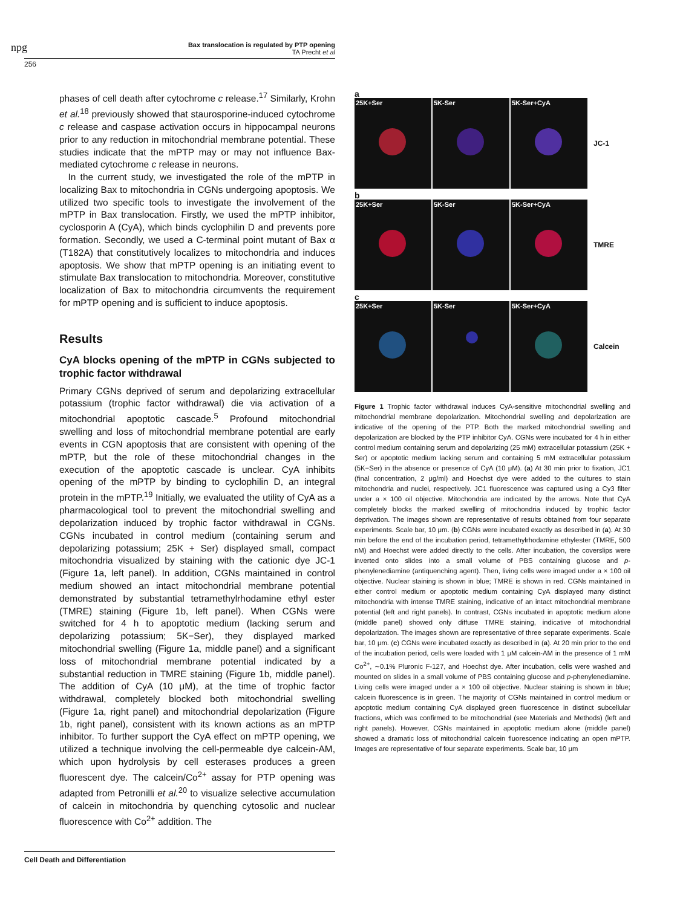npg
Bax translocation is regulated by PTP opening
TA Precht et al
256
phases of cell death after cytochrome c release.<sup>17</sup> Similarly, Krohn et al.<sup>18</sup> previously showed that staurosporine-induced cytochrome c release and caspase activation occurs in hippocampal neurons prior to any reduction in mitochondrial membrane potential. These studies indicate that the mPTP may or may not influence Bax-mediated cytochrome c release in neurons.
In the current study, we investigated the role of the mPTP in localizing Bax to mitochondria in CGNs undergoing apoptosis. We utilized two specific tools to investigate the involvement of the mPTP in Bax translocation. Firstly, we used the mPTP inhibitor, cyclosporin A (CyA), which binds cyclophilin D and prevents pore formation. Secondly, we used a C-terminal point mutant of Bax α (T182A) that constitutively localizes to mitochondria and induces apoptosis. We show that mPTP opening is an initiating event to stimulate Bax translocation to mitochondria. Moreover, constitutive localization of Bax to mitochondria circumvents the requirement for mPTP opening and is sufficient to induce apoptosis.
Results
CyA blocks opening of the mPTP in CGNs subjected to trophic factor withdrawal
Primary CGNs deprived of serum and depolarizing extracellular potassium (trophic factor withdrawal) die via activation of a mitochondrial apoptotic cascade.<sup>5</sup> Profound mitochondrial swelling and loss of mitochondrial membrane potential are early events in CGN apoptosis that are consistent with opening of the mPTP, but the role of these mitochondrial changes in the execution of the apoptotic cascade is unclear. CyA inhibits opening of the mPTP by binding to cyclophilin D, an integral protein in the mPTP.<sup>19</sup> Initially, we evaluated the utility of CyA as a pharmacological tool to prevent the mitochondrial swelling and depolarization induced by trophic factor withdrawal in CGNs. CGNs incubated in control medium (containing serum and depolarizing potassium; 25K + Ser) displayed small, compact mitochondria visualized by staining with the cationic dye JC-1 (Figure 1a, left panel). In addition, CGNs maintained in control medium showed an intact mitochondrial membrane potential demonstrated by substantial tetramethylrhodamine ethyl ester (TMRE) staining (Figure 1b, left panel). When CGNs were switched for 4 h to apoptotic medium (lacking serum and depolarizing potassium; 5K−Ser), they displayed marked mitochondrial swelling (Figure 1a, middle panel) and a significant loss of mitochondrial membrane potential indicated by a substantial reduction in TMRE staining (Figure 1b, middle panel). The addition of CyA (10 μM), at the time of trophic factor withdrawal, completely blocked both mitochondrial swelling (Figure 1a, right panel) and mitochondrial depolarization (Figure 1b, right panel), consistent with its known actions as an mPTP inhibitor. To further support the CyA effect on mPTP opening, we utilized a technique involving the cell-permeable dye calcein-AM, which upon hydrolysis by cell esterases produces a green fluorescent dye. The calcein/Co<sup>2+</sup> assay for PTP opening was adapted from Petronilli et al.<sup>20</sup> to visualize selective accumulation of calcein in mitochondria by quenching cytosolic and nuclear fluorescence with Co<sup>2+</sup> addition. The
a
25K+Ser 5K-Ser 5K-Ser+CyA
JC-1
b
25K+Ser 5K-Ser 5K-Ser+CyA
TMRE
c
25K+Ser 5K-Ser 5K-Ser+CyA
Calcein
Figure 1 Trophic factor withdrawal induces CyA-sensitive mitochondrial swelling and mitochondrial membrane depolarization. Mitochondrial swelling and depolarization are indicative of the opening of the PTP. Both the marked mitochondrial swelling and depolarization are blocked by the PTP inhibitor CyA. CGNs were incubated for 4 h in either control medium containing serum and depolarizing (25 mM) extracellular potassium (25K + Ser) or apoptotic medium lacking serum and containing 5 mM extracellular potassium (5K−Ser) in the absence or presence of CyA (10 μM). (a) At 30 min prior to fixation, JC1 (final concentration, 2 μg/ml) and Hoechst dye were added to the cultures to stain mitochondria and nuclei, respectively. JC1 fluorescence was captured using a Cy3 filter under a × 100 oil objective. Mitochondria are indicated by the arrows. Note that CyA completely blocks the marked swelling of mitochondria induced by trophic factor deprivation. The images shown are representative of results obtained from four separate experiments. Scale bar, 10 μm. (b) CGNs were incubated exactly as described in (a). At 30 min before the end of the incubation period, tetramethylrhodamine ethylester (TMRE, 500 nM) and Hoechst were added directly to the cells. After incubation, the coverslips were inverted onto slides into a small volume of PBS containing glucose and p-phenylenediamine (antiquenching agent). Then, living cells were imaged under a × 100 oil objective. Nuclear staining is shown in blue; TMRE is shown in red. CGNs maintained in either control medium or apoptotic medium containing CyA displayed many distinct mitochondria with intense TMRE staining, indicative of an intact mitochondrial membrane potential (left and right panels). In contrast, CGNs incubated in apoptotic medium alone (middle panel) showed only diffuse TMRE staining, indicative of mitochondrial depolarization. The images shown are representative of three separate experiments. Scale bar, 10 μm. (c) CGNs were incubated exactly as described in (a). At 20 min prior to the end of the incubation period, cells were loaded with 1 μM calcein-AM in the presence of 1 mM Co<sup>2+</sup>, ∼0.1% Pluronic F-127, and Hoechst dye. After incubation, cells were washed and mounted on slides in a small volume of PBS containing glucose and p-phenylenediamine. Living cells were imaged under a × 100 oil objective. Nuclear staining is shown in blue; calcein fluorescence is in green. The majority of CGNs maintained in control medium or apoptotic medium containing CyA displayed green fluorescence in distinct subcellular fractions, which was confirmed to be mitochondrial (see Materials and Methods) (left and right panels). However, CGNs maintained in apoptotic medium alone (middle panel) showed a dramatic loss of mitochondrial calcein fluorescence indicating an open mPTP. Images are representative of four separate experiments. Scale bar, 10 μm
Cell Death and Differentiation